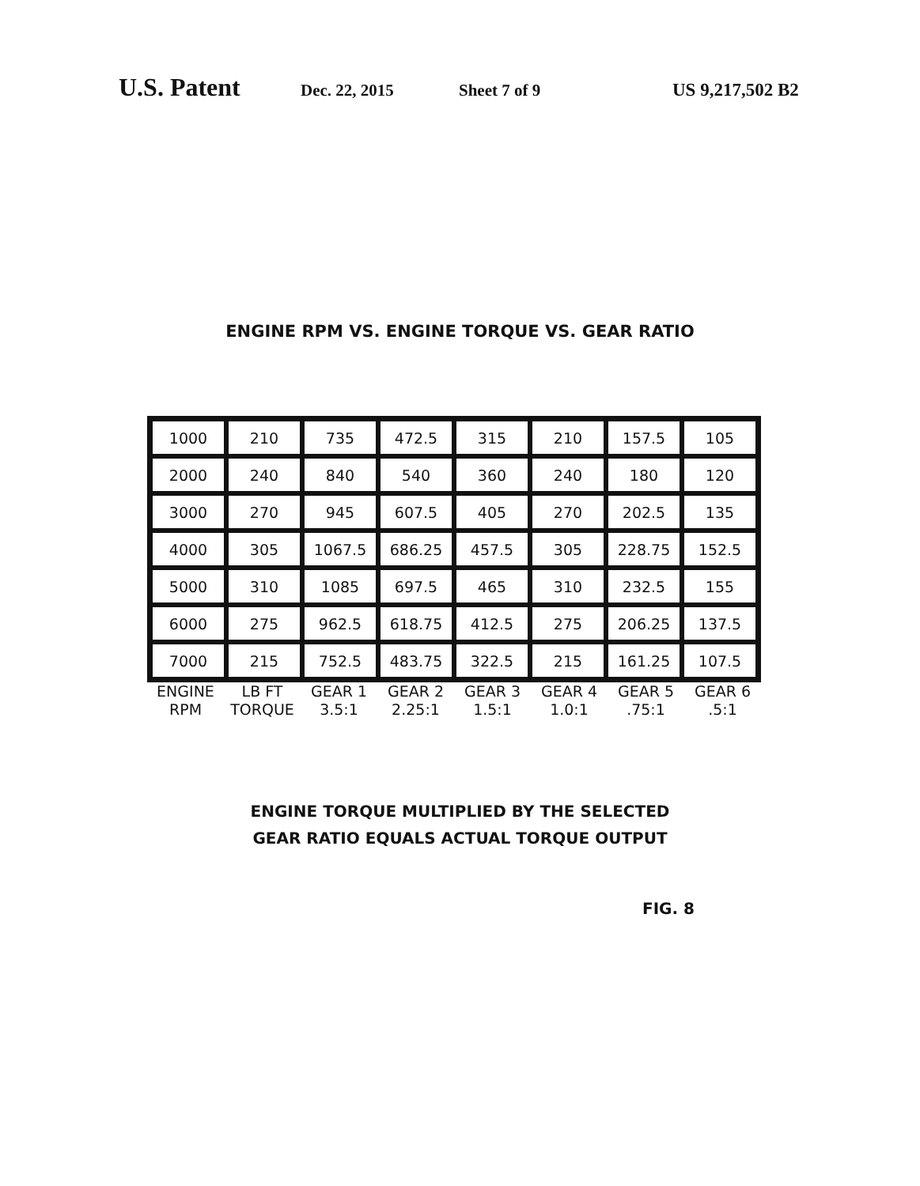U.S. Patent Dec. 22, 2015 Sheet 7 of 9 US 9,217,502 B2
ENGINE RPM VS. ENGINE TORQUE VS. GEAR RATIO
| 1000 | 210 | 735 | 472.5 | 315 | 210 | 157.5 | 105 |
| 2000 | 240 | 840 | 540 | 360 | 240 | 180 | 120 |
| 3000 | 270 | 945 | 607.5 | 405 | 270 | 202.5 | 135 |
| 4000 | 305 | 1067.5 | 686.25 | 457.5 | 305 | 228.75 | 152.5 |
| 5000 | 310 | 1085 | 697.5 | 465 | 310 | 232.5 | 155 |
| 6000 | 275 | 962.5 | 618.75 | 412.5 | 275 | 206.25 | 137.5 |
| 7000 | 215 | 752.5 | 483.75 | 322.5 | 215 | 161.25 | 107.5 |
ENGINE
RPM
LB FT
TORQUE
GEAR 1
3.5:1
GEAR 2
2.25:1
GEAR 3
1.5:1
GEAR 4
1.0:1
GEAR 5
.75:1
GEAR 6
.5:1
ENGINE TORQUE MULTIPLIED BY THE SELECTED
GEAR RATIO EQUALS ACTUAL TORQUE OUTPUT
FIG. 8